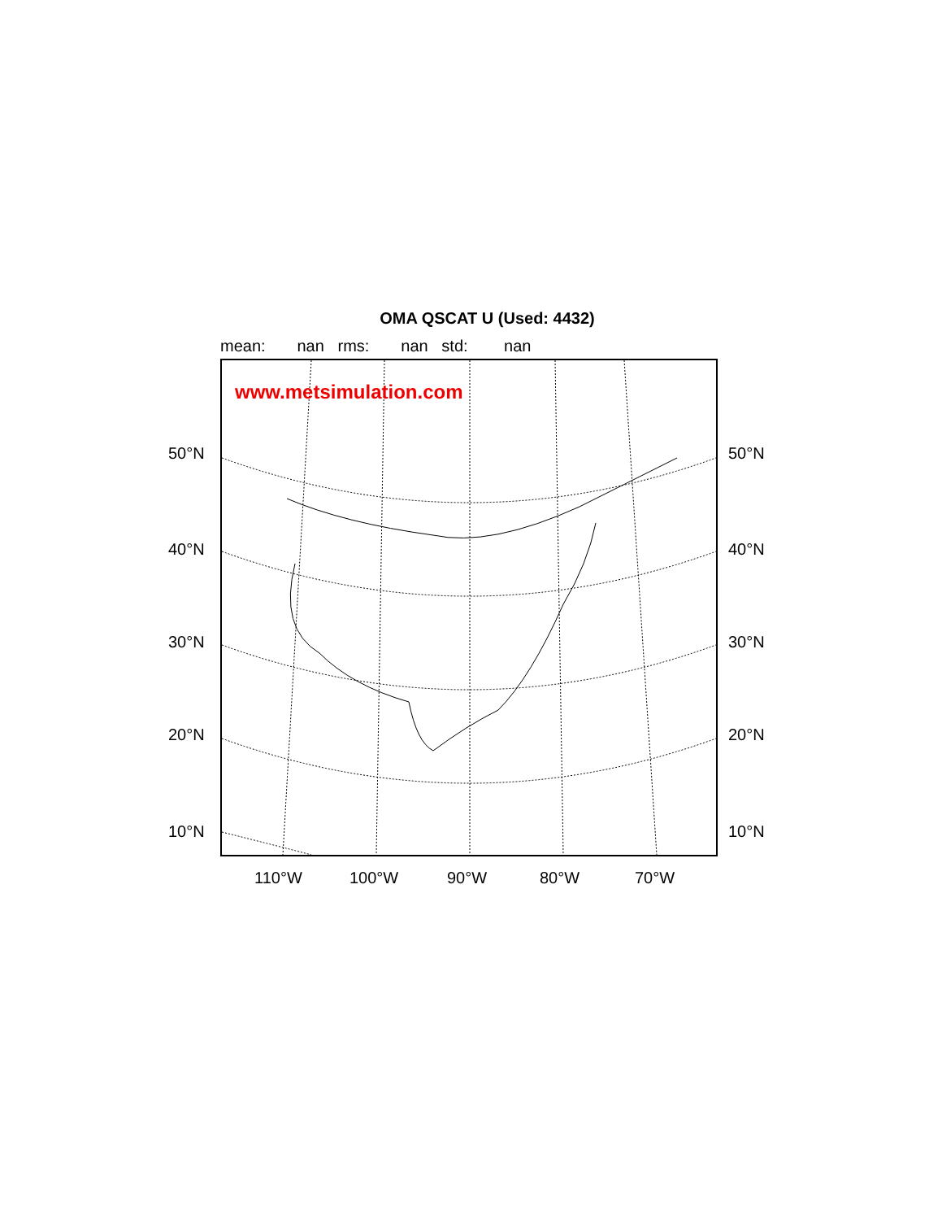OMA QSCAT U (Used: 4432)
mean: nan rms: nan std: nan
www.metsimulation.com
50°N 50°N
40°N 40°N
30°N 30°N
20°N 20°N
10°N 10°N
110°W 100°W 90°W 80°W 70°W